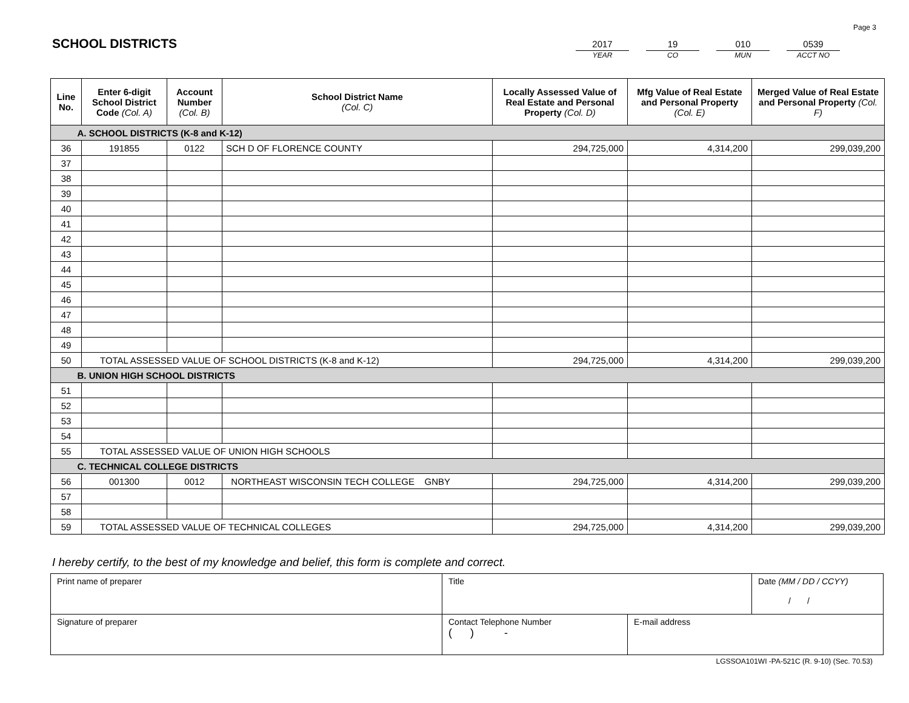Page 3
SCHOOL DISTRICTS
2017
YEAR
19
CO
010
MUN
0539
ACCT NO
| Line No. | Enter 6-digit School District Code (Col. A) | Account Number (Col. B) | School District Name (Col. C) | Locally Assessed Value of Real Estate and Personal Property (Col. D) | Mfg Value of Real Estate and Personal Property (Col. E) | Merged Value of Real Estate and Personal Property (Col. F) |
| --- | --- | --- | --- | --- | --- | --- |
| A. SCHOOL DISTRICTS (K-8 and K-12) | | | | | | |
| 36 | 191855 | 0122 | SCH D OF FLORENCE COUNTY | 294,725,000 | 4,314,200 | 299,039,200 |
| 37 | | | | | | |
| 38 | | | | | | |
| 39 | | | | | | |
| 40 | | | | | | |
| 41 | | | | | | |
| 42 | | | | | | |
| 43 | | | | | | |
| 44 | | | | | | |
| 45 | | | | | | |
| 46 | | | | | | |
| 47 | | | | | | |
| 48 | | | | | | |
| 49 | | | | | | |
| 50 | TOTAL ASSESSED VALUE OF SCHOOL DISTRICTS (K-8 and K-12) | | | 294,725,000 | 4,314,200 | 299,039,200 |
| B. UNION HIGH SCHOOL DISTRICTS | | | | | | |
| 51 | | | | | | |
| 52 | | | | | | |
| 53 | | | | | | |
| 54 | | | | | | |
| 55 | TOTAL ASSESSED VALUE OF UNION HIGH SCHOOLS | | | | | |
| C. TECHNICAL COLLEGE DISTRICTS | | | | | | |
| 56 | 001300 | 0012 | NORTHEAST WISCONSIN TECH COLLEGE GNBY | 294,725,000 | 4,314,200 | 299,039,200 |
| 57 | | | | | | |
| 58 | | | | | | |
| 59 | TOTAL ASSESSED VALUE OF TECHNICAL COLLEGES | | | 294,725,000 | 4,314,200 | 299,039,200 |
I hereby certify, to the best of my knowledge and belief, this form is complete and correct.
| Print name of preparer | Title | | Date (MM / DD / CCYY) / / |
| Signature of preparer | Contact Telephone Number ( ) - | E-mail address | |
LGSSOA101WI -PA-521C (R. 9-10) (Sec. 70.53)